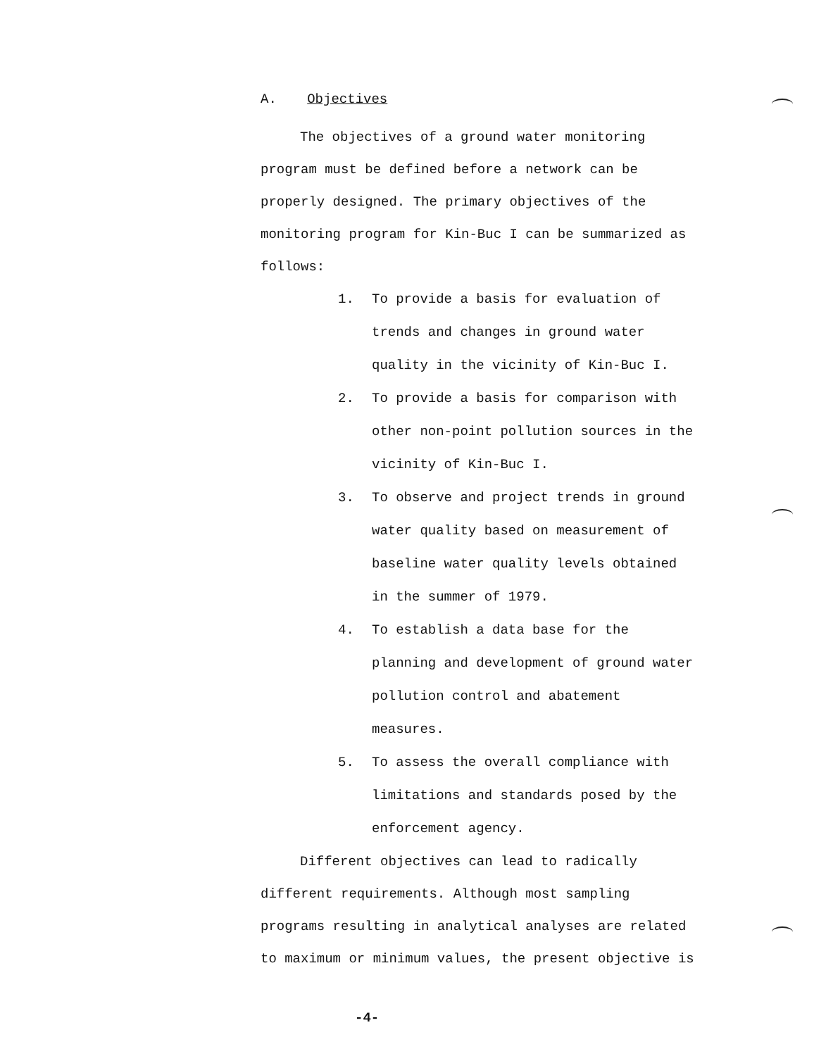A. Objectives
The objectives of a ground water monitoring program must be defined before a network can be properly designed. The primary objectives of the monitoring program for Kin-Buc I can be summarized as follows:
1. To provide a basis for evaluation of trends and changes in ground water quality in the vicinity of Kin-Buc I.
2. To provide a basis for comparison with other non-point pollution sources in the vicinity of Kin-Buc I.
3. To observe and project trends in ground water quality based on measurement of baseline water quality levels obtained in the summer of 1979.
4. To establish a data base for the planning and development of ground water pollution control and abatement measures.
5. To assess the overall compliance with limitations and standards posed by the enforcement agency.
Different objectives can lead to radically different requirements. Although most sampling programs resulting in analytical analyses are related to maximum or minimum values, the present objective is
-4-